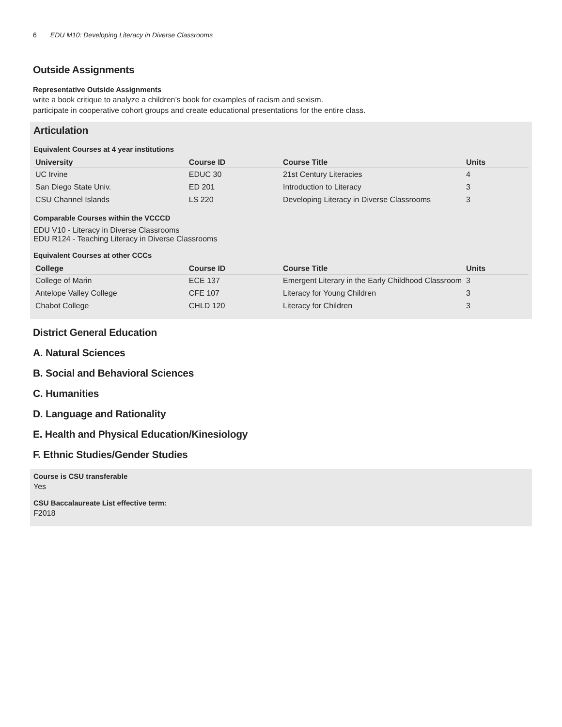6 EDU M10: Developing Literacy in Diverse Classrooms
Outside Assignments
Representative Outside Assignments
write a book critique to analyze a children’s book for examples of racism and sexism.
participate in cooperative cohort groups and create educational presentations for the entire class.
Articulation
Equivalent Courses at 4 year institutions
| University | Course ID | Course Title | Units |
| --- | --- | --- | --- |
| UC Irvine | EDUC 30 | 21st Century Literacies | 4 |
| San Diego State Univ. | ED 201 | Introduction to Literacy | 3 |
| CSU Channel Islands | LS 220 | Developing Literacy in Diverse Classrooms | 3 |
Comparable Courses within the VCCCD
EDU V10 - Literacy in Diverse Classrooms
EDU R124 - Teaching Literacy in Diverse Classrooms
Equivalent Courses at other CCCs
| College | Course ID | Course Title | Units |
| --- | --- | --- | --- |
| College of Marin | ECE 137 | Emergent Literary in the Early Childhood Classroom | 3 |
| Antelope Valley College | CFE 107 | Literacy for Young Children | 3 |
| Chabot College | CHLD 120 | Literacy for Children | 3 |
District General Education
A. Natural Sciences
B. Social and Behavioral Sciences
C. Humanities
D. Language and Rationality
E. Health and Physical Education/Kinesiology
F. Ethnic Studies/Gender Studies
Course is CSU transferable
Yes
CSU Baccalaureate List effective term:
F2018